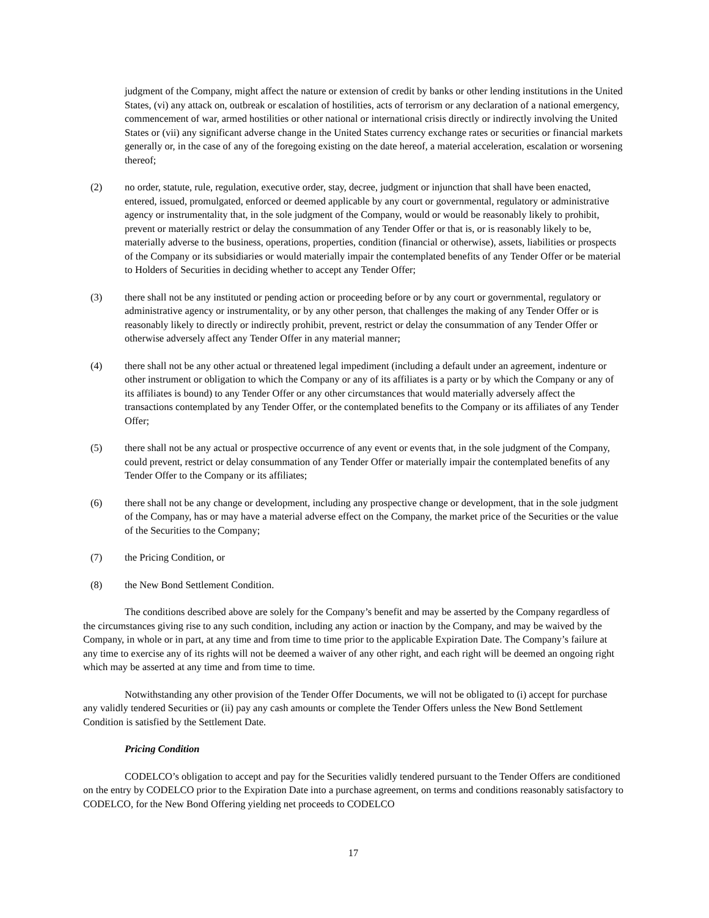judgment of the Company, might affect the nature or extension of credit by banks or other lending institutions in the United States, (vi) any attack on, outbreak or escalation of hostilities, acts of terrorism or any declaration of a national emergency, commencement of war, armed hostilities or other national or international crisis directly or indirectly involving the United States or (vii) any significant adverse change in the United States currency exchange rates or securities or financial markets generally or, in the case of any of the foregoing existing on the date hereof, a material acceleration, escalation or worsening thereof;
(2) no order, statute, rule, regulation, executive order, stay, decree, judgment or injunction that shall have been enacted, entered, issued, promulgated, enforced or deemed applicable by any court or governmental, regulatory or administrative agency or instrumentality that, in the sole judgment of the Company, would or would be reasonably likely to prohibit, prevent or materially restrict or delay the consummation of any Tender Offer or that is, or is reasonably likely to be, materially adverse to the business, operations, properties, condition (financial or otherwise), assets, liabilities or prospects of the Company or its subsidiaries or would materially impair the contemplated benefits of any Tender Offer or be material to Holders of Securities in deciding whether to accept any Tender Offer;
(3) there shall not be any instituted or pending action or proceeding before or by any court or governmental, regulatory or administrative agency or instrumentality, or by any other person, that challenges the making of any Tender Offer or is reasonably likely to directly or indirectly prohibit, prevent, restrict or delay the consummation of any Tender Offer or otherwise adversely affect any Tender Offer in any material manner;
(4) there shall not be any other actual or threatened legal impediment (including a default under an agreement, indenture or other instrument or obligation to which the Company or any of its affiliates is a party or by which the Company or any of its affiliates is bound) to any Tender Offer or any other circumstances that would materially adversely affect the transactions contemplated by any Tender Offer, or the contemplated benefits to the Company or its affiliates of any Tender Offer;
(5) there shall not be any actual or prospective occurrence of any event or events that, in the sole judgment of the Company, could prevent, restrict or delay consummation of any Tender Offer or materially impair the contemplated benefits of any Tender Offer to the Company or its affiliates;
(6) there shall not be any change or development, including any prospective change or development, that in the sole judgment of the Company, has or may have a material adverse effect on the Company, the market price of the Securities or the value of the Securities to the Company;
(7) the Pricing Condition, or
(8) the New Bond Settlement Condition.
The conditions described above are solely for the Company’s benefit and may be asserted by the Company regardless of the circumstances giving rise to any such condition, including any action or inaction by the Company, and may be waived by the Company, in whole or in part, at any time and from time to time prior to the applicable Expiration Date. The Company’s failure at any time to exercise any of its rights will not be deemed a waiver of any other right, and each right will be deemed an ongoing right which may be asserted at any time and from time to time.
Notwithstanding any other provision of the Tender Offer Documents, we will not be obligated to (i) accept for purchase any validly tendered Securities or (ii) pay any cash amounts or complete the Tender Offers unless the New Bond Settlement Condition is satisfied by the Settlement Date.
Pricing Condition
CODELCO’s obligation to accept and pay for the Securities validly tendered pursuant to the Tender Offers are conditioned on the entry by CODELCO prior to the Expiration Date into a purchase agreement, on terms and conditions reasonably satisfactory to CODELCO, for the New Bond Offering yielding net proceeds to CODELCO
17